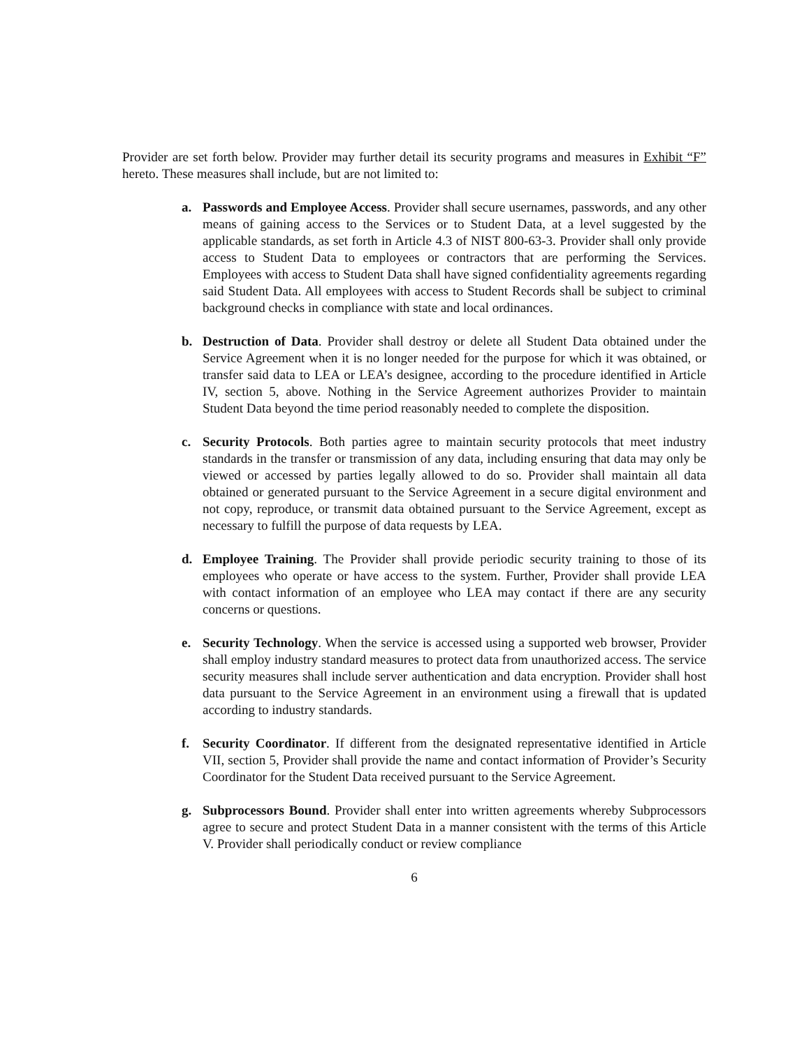Provider are set forth below. Provider may further detail its security programs and measures in Exhibit “F” hereto. These measures shall include, but are not limited to:
a. Passwords and Employee Access. Provider shall secure usernames, passwords, and any other means of gaining access to the Services or to Student Data, at a level suggested by the applicable standards, as set forth in Article 4.3 of NIST 800-63-3. Provider shall only provide access to Student Data to employees or contractors that are performing the Services. Employees with access to Student Data shall have signed confidentiality agreements regarding said Student Data. All employees with access to Student Records shall be subject to criminal background checks in compliance with state and local ordinances.
b. Destruction of Data. Provider shall destroy or delete all Student Data obtained under the Service Agreement when it is no longer needed for the purpose for which it was obtained, or transfer said data to LEA or LEA’s designee, according to the procedure identified in Article IV, section 5, above. Nothing in the Service Agreement authorizes Provider to maintain Student Data beyond the time period reasonably needed to complete the disposition.
c. Security Protocols. Both parties agree to maintain security protocols that meet industry standards in the transfer or transmission of any data, including ensuring that data may only be viewed or accessed by parties legally allowed to do so. Provider shall maintain all data obtained or generated pursuant to the Service Agreement in a secure digital environment and not copy, reproduce, or transmit data obtained pursuant to the Service Agreement, except as necessary to fulfill the purpose of data requests by LEA.
d. Employee Training. The Provider shall provide periodic security training to those of its employees who operate or have access to the system. Further, Provider shall provide LEA with contact information of an employee who LEA may contact if there are any security concerns or questions.
e. Security Technology. When the service is accessed using a supported web browser, Provider shall employ industry standard measures to protect data from unauthorized access. The service security measures shall include server authentication and data encryption. Provider shall host data pursuant to the Service Agreement in an environment using a firewall that is updated according to industry standards.
f. Security Coordinator. If different from the designated representative identified in Article VII, section 5, Provider shall provide the name and contact information of Provider’s Security Coordinator for the Student Data received pursuant to the Service Agreement.
g. Subprocessors Bound. Provider shall enter into written agreements whereby Subprocessors agree to secure and protect Student Data in a manner consistent with the terms of this Article V. Provider shall periodically conduct or review compliance
6